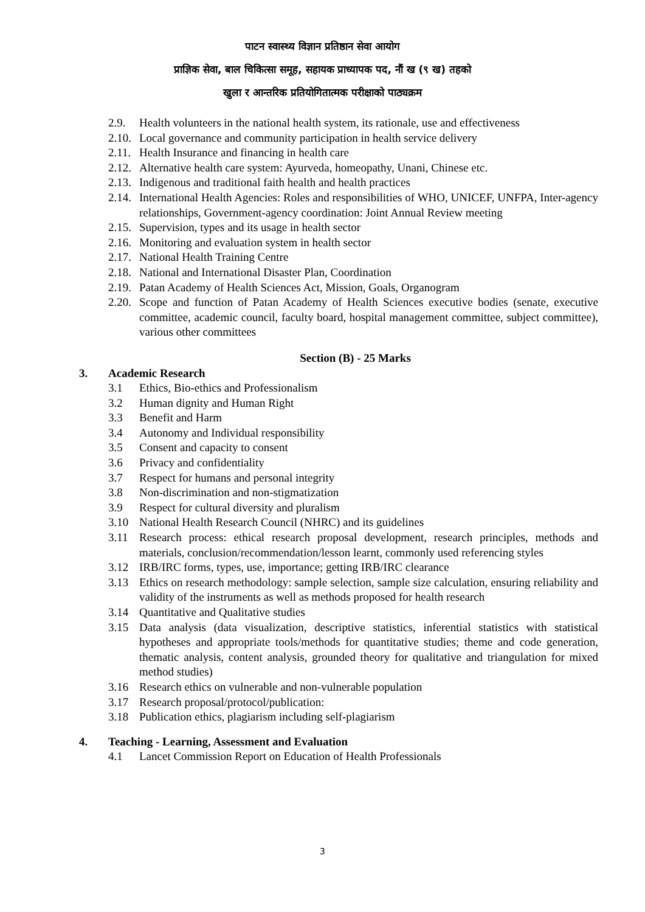पाटन स्वास्थ्य विज्ञान प्रतिष्ठान सेवा आयोग
प्राज्ञिक सेवा, बाल चिकित्सा समूह, सहायक प्राध्यापक पद, नौं ख (९ ख) तहको
खुला र आन्तरिक प्रतियोगितात्मक परीक्षाको पाठ्यक्रम
2.9. Health volunteers in the national health system, its rationale, use and effectiveness
2.10. Local governance and community participation in health service delivery
2.11. Health Insurance and financing in health care
2.12. Alternative health care system: Ayurveda, homeopathy, Unani, Chinese etc.
2.13. Indigenous and traditional faith health and health practices
2.14. International Health Agencies: Roles and responsibilities of WHO, UNICEF, UNFPA, Inter-agency relationships, Government-agency coordination: Joint Annual Review meeting
2.15. Supervision, types and its usage in health sector
2.16. Monitoring and evaluation system in health sector
2.17. National Health Training Centre
2.18. National and International Disaster Plan, Coordination
2.19. Patan Academy of Health Sciences Act, Mission, Goals, Organogram
2.20. Scope and function of Patan Academy of Health Sciences executive bodies (senate, executive committee, academic council, faculty board, hospital management committee, subject committee), various other committees
Section (B) - 25 Marks
3. Academic Research
3.1 Ethics, Bio-ethics and Professionalism
3.2 Human dignity and Human Right
3.3 Benefit and Harm
3.4 Autonomy and Individual responsibility
3.5 Consent and capacity to consent
3.6 Privacy and confidentiality
3.7 Respect for humans and personal integrity
3.8 Non-discrimination and non-stigmatization
3.9 Respect for cultural diversity and pluralism
3.10 National Health Research Council (NHRC) and its guidelines
3.11 Research process: ethical research proposal development, research principles, methods and materials, conclusion/recommendation/lesson learnt, commonly used referencing styles
3.12 IRB/IRC forms, types, use, importance; getting IRB/IRC clearance
3.13 Ethics on research methodology: sample selection, sample size calculation, ensuring reliability and validity of the instruments as well as methods proposed for health research
3.14 Quantitative and Qualitative studies
3.15 Data analysis (data visualization, descriptive statistics, inferential statistics with statistical hypotheses and appropriate tools/methods for quantitative studies; theme and code generation, thematic analysis, content analysis, grounded theory for qualitative and triangulation for mixed method studies)
3.16 Research ethics on vulnerable and non-vulnerable population
3.17 Research proposal/protocol/publication:
3.18 Publication ethics, plagiarism including self-plagiarism
4. Teaching - Learning, Assessment and Evaluation
4.1 Lancet Commission Report on Education of Health Professionals
3